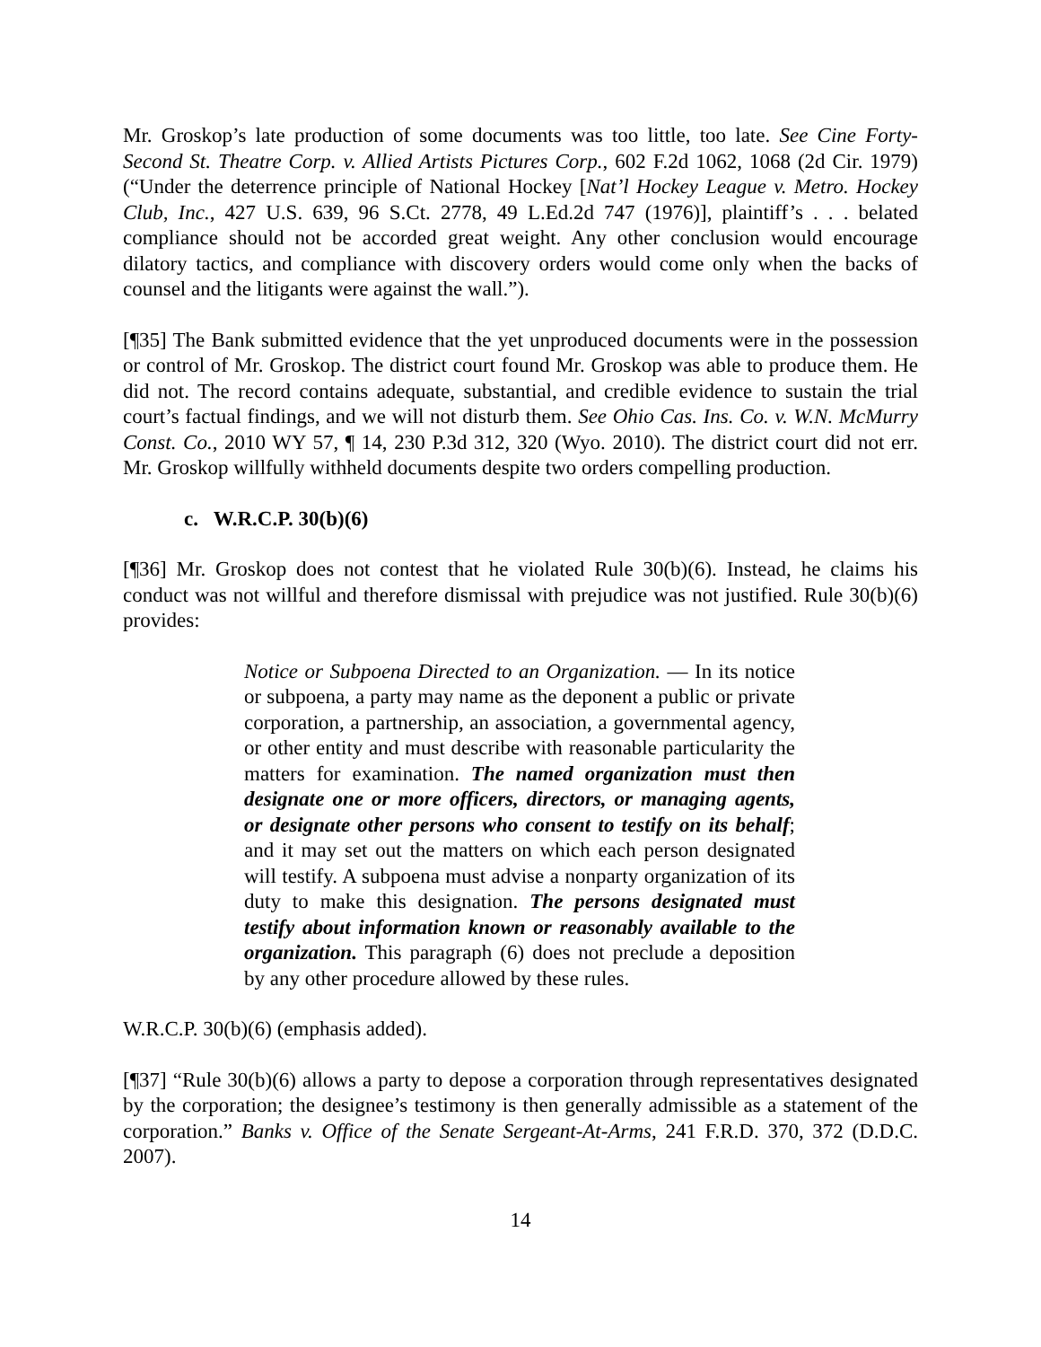Mr. Groskop’s late production of some documents was too little, too late. See Cine Forty-Second St. Theatre Corp. v. Allied Artists Pictures Corp., 602 F.2d 1062, 1068 (2d Cir. 1979) (“Under the deterrence principle of National Hockey [Nat’l Hockey League v. Metro. Hockey Club, Inc., 427 U.S. 639, 96 S.Ct. 2778, 49 L.Ed.2d 747 (1976)], plaintiff’s . . . belated compliance should not be accorded great weight. Any other conclusion would encourage dilatory tactics, and compliance with discovery orders would come only when the backs of counsel and the litigants were against the wall.”).
[¶35] The Bank submitted evidence that the yet unproduced documents were in the possession or control of Mr. Groskop. The district court found Mr. Groskop was able to produce them. He did not. The record contains adequate, substantial, and credible evidence to sustain the trial court’s factual findings, and we will not disturb them. See Ohio Cas. Ins. Co. v. W.N. McMurry Const. Co., 2010 WY 57, ¶ 14, 230 P.3d 312, 320 (Wyo. 2010). The district court did not err. Mr. Groskop willfully withheld documents despite two orders compelling production.
c. W.R.C.P. 30(b)(6)
[¶36] Mr. Groskop does not contest that he violated Rule 30(b)(6). Instead, he claims his conduct was not willful and therefore dismissal with prejudice was not justified. Rule 30(b)(6) provides:
Notice or Subpoena Directed to an Organization. — In its notice or subpoena, a party may name as the deponent a public or private corporation, a partnership, an association, a governmental agency, or other entity and must describe with reasonable particularity the matters for examination. The named organization must then designate one or more officers, directors, or managing agents, or designate other persons who consent to testify on its behalf; and it may set out the matters on which each person designated will testify. A subpoena must advise a nonparty organization of its duty to make this designation. The persons designated must testify about information known or reasonably available to the organization. This paragraph (6) does not preclude a deposition by any other procedure allowed by these rules.
W.R.C.P. 30(b)(6) (emphasis added).
[¶37] “Rule 30(b)(6) allows a party to depose a corporation through representatives designated by the corporation; the designee’s testimony is then generally admissible as a statement of the corporation.” Banks v. Office of the Senate Sergeant-At-Arms, 241 F.R.D. 370, 372 (D.D.C. 2007).
14